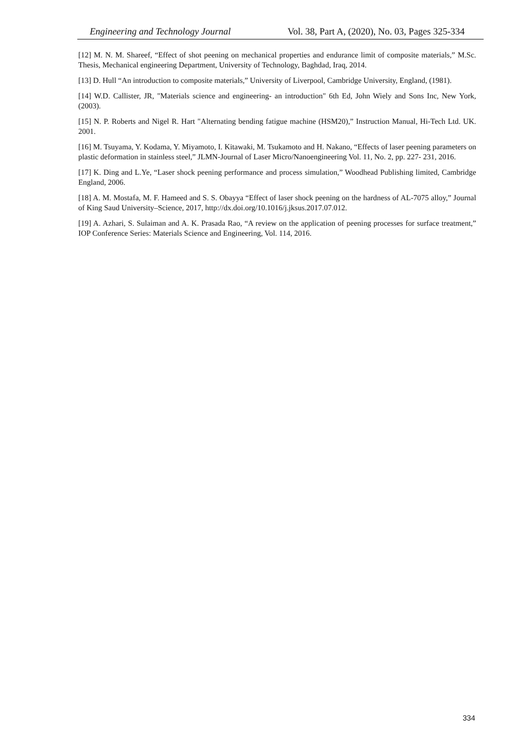Engineering and Technology Journal Vol. 38, Part A, (2020), No. 03, Pages 325-334
[12] M. N. M. Shareef, “Effect of shot peening on mechanical properties and endurance limit of composite materials,” M.Sc. Thesis, Mechanical engineering Department, University of Technology, Baghdad, Iraq, 2014.
[13] D. Hull “An introduction to composite materials,” University of Liverpool, Cambridge University, England, (1981).
[14] W.D. Callister, JR, "Materials science and engineering- an introduction" 6th Ed, John Wiely and Sons Inc, New York, (2003).
[15] N. P. Roberts and Nigel R. Hart "Alternating bending fatigue machine (HSM20),” Instruction Manual, Hi-Tech Ltd. UK. 2001.
[16] M. Tsuyama, Y. Kodama, Y. Miyamoto, I. Kitawaki, M. Tsukamoto and H. Nakano, “Effects of laser peening parameters on plastic deformation in stainless steel,” JLMN-Journal of Laser Micro/Nanoengineering Vol. 11, No. 2, pp. 227- 231, 2016.
[17] K. Ding and L.Ye, “Laser shock peening performance and process simulation,” Woodhead Publishing limited, Cambridge England, 2006.
[18] A. M. Mostafa, M. F. Hameed and S. S. Obayya “Effect of laser shock peening on the hardness of AL-7075 alloy,” Journal of King Saud University–Science, 2017, http://dx.doi.org/10.1016/j.jksus.2017.07.012.
[19] A. Azhari, S. Sulaiman and A. K. Prasada Rao, “A review on the application of peening processes for surface treatment,” IOP Conference Series: Materials Science and Engineering, Vol. 114, 2016.
334